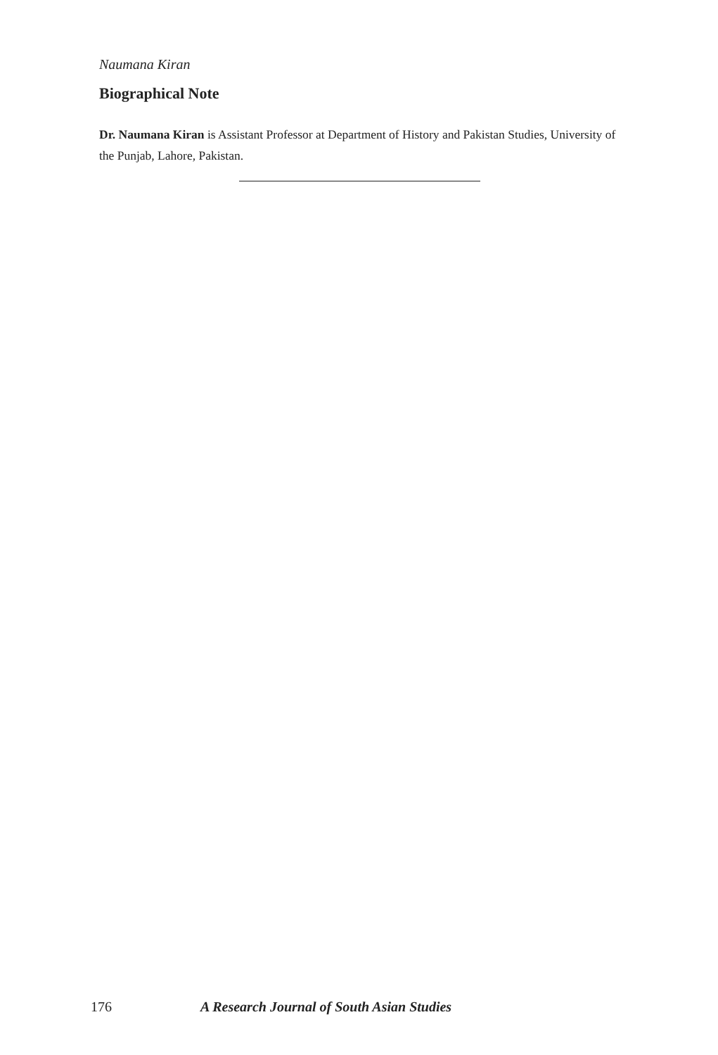Naumana Kiran
Biographical Note
Dr. Naumana Kiran is Assistant Professor at Department of History and Pakistan Studies, University of the Punjab, Lahore, Pakistan.
176 A Research Journal of South Asian Studies